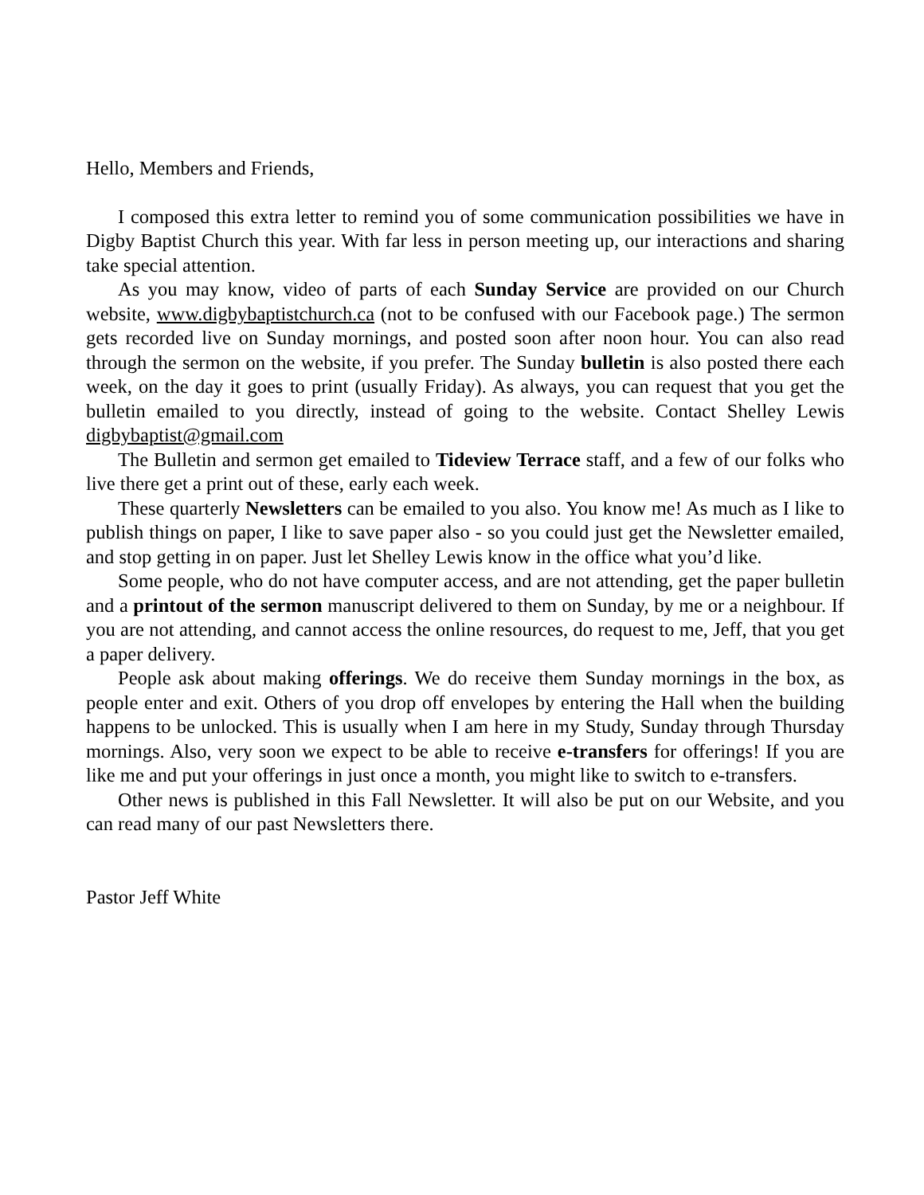Hello, Members and Friends,
I composed this extra letter to remind you of some communication possibilities we have in Digby Baptist Church this year. With far less in person meeting up, our interactions and sharing take special attention.
As you may know, video of parts of each Sunday Service are provided on our Church website, www.digbybaptistchurch.ca (not to be confused with our Facebook page.) The sermon gets recorded live on Sunday mornings, and posted soon after noon hour. You can also read through the sermon on the website, if you prefer. The Sunday bulletin is also posted there each week, on the day it goes to print (usually Friday). As always, you can request that you get the bulletin emailed to you directly, instead of going to the website. Contact Shelley Lewis digbybaptist@gmail.com
The Bulletin and sermon get emailed to Tideview Terrace staff, and a few of our folks who live there get a print out of these, early each week.
These quarterly Newsletters can be emailed to you also. You know me! As much as I like to publish things on paper, I like to save paper also - so you could just get the Newsletter emailed, and stop getting in on paper. Just let Shelley Lewis know in the office what you’d like.
Some people, who do not have computer access, and are not attending, get the paper bulletin and a printout of the sermon manuscript delivered to them on Sunday, by me or a neighbour. If you are not attending, and cannot access the online resources, do request to me, Jeff, that you get a paper delivery.
People ask about making offerings. We do receive them Sunday mornings in the box, as people enter and exit. Others of you drop off envelopes by entering the Hall when the building happens to be unlocked. This is usually when I am here in my Study, Sunday through Thursday mornings. Also, very soon we expect to be able to receive e-transfers for offerings! If you are like me and put your offerings in just once a month, you might like to switch to e-transfers.
Other news is published in this Fall Newsletter. It will also be put on our Website, and you can read many of our past Newsletters there.
Pastor Jeff White